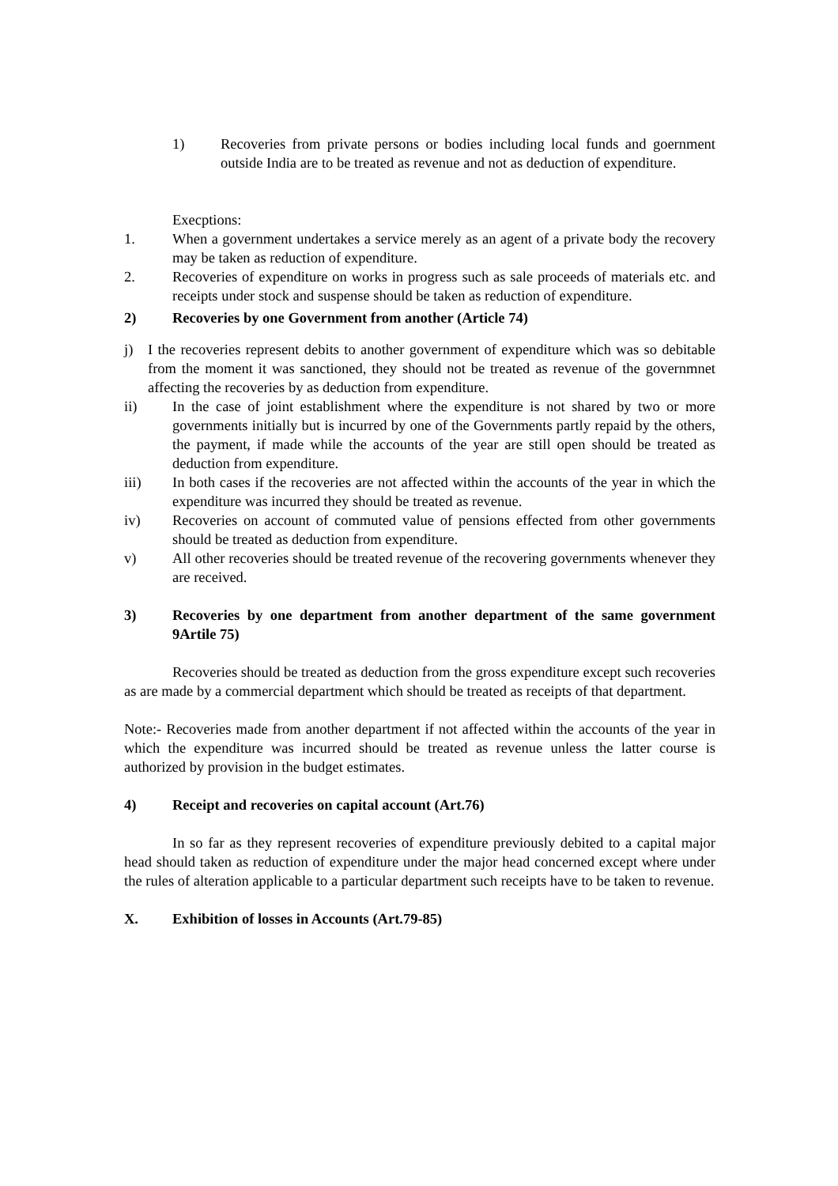1) Recoveries from private persons or bodies including local funds and goernment outside India are to be treated as revenue and not as deduction of expenditure.
Execptions:
1. When a government undertakes a service merely as an agent of a private body the recovery may be taken as reduction of expenditure.
2. Recoveries of expenditure on works in progress such as sale proceeds of materials etc. and receipts under stock and suspense should be taken as reduction of expenditure.
2) Recoveries by one Government from another (Article 74)
j) I the recoveries represent debits to another government of expenditure which was so debitable from the moment it was sanctioned, they should not be treated as revenue of the governmnet affecting the recoveries by as deduction from expenditure.
ii) In the case of joint establishment where the expenditure is not shared by two or more governments initially but is incurred by one of the Governments partly repaid by the others, the payment, if made while the accounts of the year are still open should be treated as deduction from expenditure.
iii) In both cases if the recoveries are not affected within the accounts of the year in which the expenditure was incurred they should be treated as revenue.
iv) Recoveries on account of commuted value of pensions effected from other governments should be treated as deduction from expenditure.
v) All other recoveries should be treated revenue of the recovering governments whenever they are received.
3) Recoveries by one department from another department of the same government 9Artile 75)
Recoveries should be treated as deduction from the gross expenditure except such recoveries as are made by a commercial department which should be treated as receipts of that department.
Note:- Recoveries made from another department if not affected within the accounts of the year in which the expenditure was incurred should be treated as revenue unless the latter course is authorized by provision in the budget estimates.
4) Receipt and recoveries on capital account (Art.76)
In so far as they represent recoveries of expenditure previously debited to a capital major head should taken as reduction of expenditure under the major head concerned except where under the rules of alteration applicable to a particular department such receipts have to be taken to revenue.
X. Exhibition of losses in Accounts (Art.79-85)